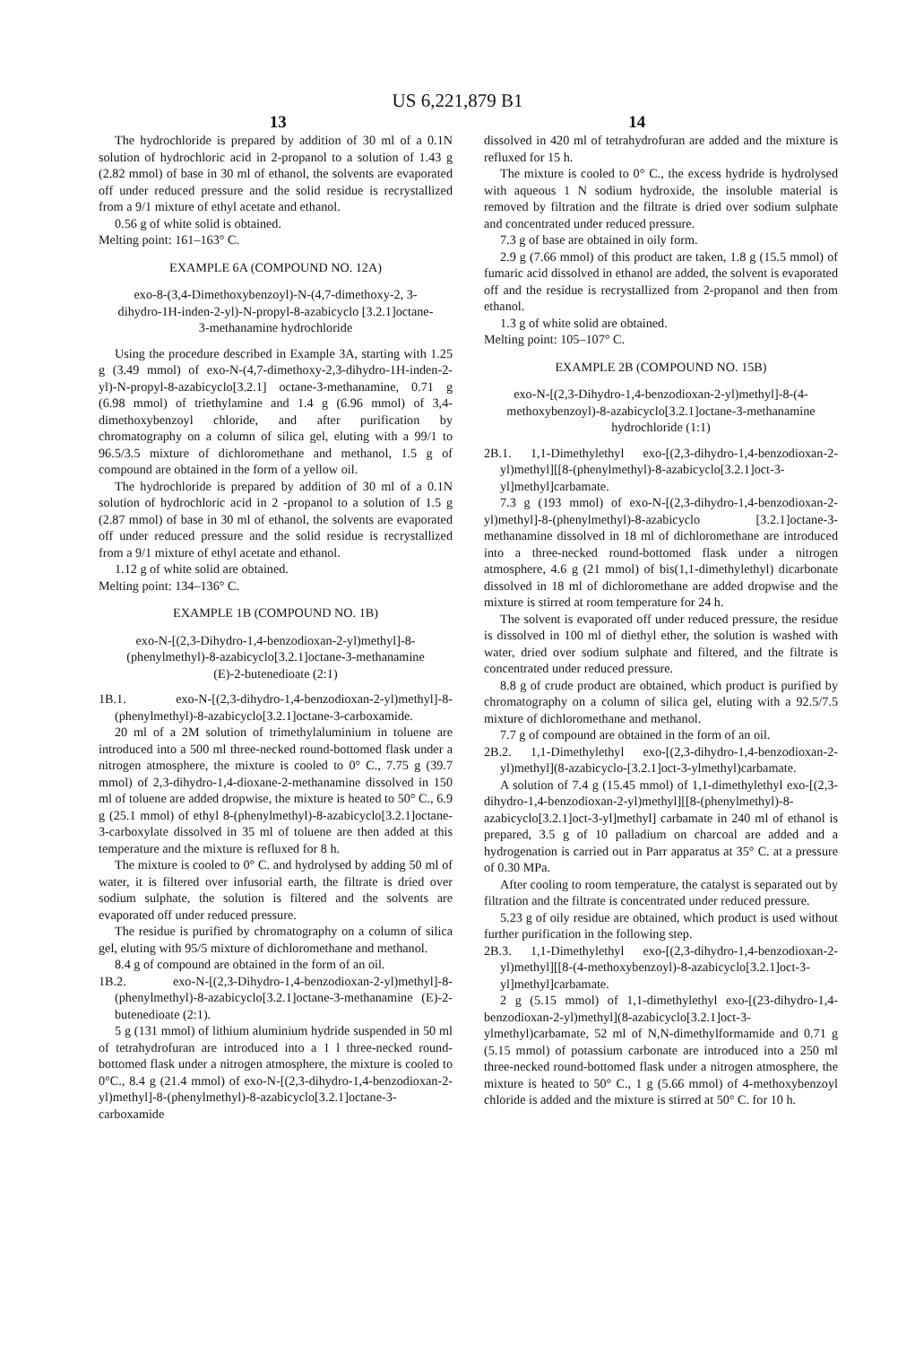US 6,221,879 B1
13 14
The hydrochloride is prepared by addition of 30 ml of a 0.1N solution of hydrochloric acid in 2-propanol to a solution of 1.43 g (2.82 mmol) of base in 30 ml of ethanol, the solvents are evaporated off under reduced pressure and the solid residue is recrystallized from a 9/1 mixture of ethyl acetate and ethanol.
0.56 g of white solid is obtained.
Melting point: 161–163° C.
EXAMPLE 6A (COMPOUND NO. 12A)
exo-8-(3,4-Dimethoxybenzoyl)-N-(4,7-dimethoxy-2, 3-dihydro-1H-inden-2-yl)-N-propyl-8-azabicyclo [3.2.1]octane-3-methanamine hydrochloride
Using the procedure described in Example 3A, starting with 1.25 g (3.49 mmol) of exo-N-(4,7-dimethoxy-2,3-dihydro-1H-inden-2-yl)-N-propyl-8-azabicyclo[3.2.1] octane-3-methanamine, 0.71 g (6.98 mmol) of triethylamine and 1.4 g (6.96 mmol) of 3,4-dimethoxybenzoyl chloride, and after purification by chromatography on a column of silica gel, eluting with a 99/1 to 96.5/3.5 mixture of dichloromethane and methanol, 1.5 g of compound are obtained in the form of a yellow oil.
The hydrochloride is prepared by addition of 30 ml of a 0.1N solution of hydrochloric acid in 2 -propanol to a solution of 1.5 g (2.87 mmol) of base in 30 ml of ethanol, the solvents are evaporated off under reduced pressure and the solid residue is recrystallized from a 9/1 mixture of ethyl acetate and ethanol.
1.12 g of white solid are obtained.
Melting point: 134–136° C.
EXAMPLE 1B (COMPOUND NO. 1B)
exo-N-[(2,3-Dihydro-1,4-benzodioxan-2-yl)methyl]-8-(phenylmethyl)-8-azabicyclo[3.2.1]octane-3-methanamine (E)-2-butenedioate (2:1)
1B.1. exo-N-[(2,3-dihydro-1,4-benzodioxan-2-yl)methyl]-8-(phenylmethyl)-8-azabicyclo[3.2.1]octane-3-carboxamide.
20 ml of a 2M solution of trimethylaluminium in toluene are introduced into a 500 ml three-necked round-bottomed flask under a nitrogen atmosphere, the mixture is cooled to 0° C., 7.75 g (39.7 mmol) of 2,3-dihydro-1,4-dioxane-2-methanamine dissolved in 150 ml of toluene are added dropwise, the mixture is heated to 50° C., 6.9 g (25.1 mmol) of ethyl 8-(phenylmethyl)-8-azabicyclo[3.2.1]octane-3-carboxylate dissolved in 35 ml of toluene are then added at this temperature and the mixture is refluxed for 8 h.
The mixture is cooled to 0° C. and hydrolysed by adding 50 ml of water, it is filtered over infusorial earth, the filtrate is dried over sodium sulphate, the solution is filtered and the solvents are evaporated off under reduced pressure.
The residue is purified by chromatography on a column of silica gel, eluting with 95/5 mixture of dichloromethane and methanol.
8.4 g of compound are obtained in the form of an oil.
1B.2. exo-N-[(2,3-Dihydro-1,4-benzodioxan-2-yl)methyl]-8-(phenylmethyl)-8-azabicyclo[3.2.1]octane-3-methanamine (E)-2-butenedioate (2:1).
5 g (131 mmol) of lithium aluminium hydride suspended in 50 ml of tetrahydrofuran are introduced into a 1 l three-necked round-bottomed flask under a nitrogen atmosphere, the mixture is cooled to 0°C., 8.4 g (21.4 mmol) of exo-N-[(2,3-dihydro-1,4-benzodioxan-2-yl)methyl]-8-(phenylmethyl)-8-azabicyclo[3.2.1]octane-3-carboxamide
dissolved in 420 ml of tetrahydrofuran are added and the mixture is refluxed for 15 h.
The mixture is cooled to 0° C., the excess hydride is hydrolysed with aqueous 1 N sodium hydroxide, the insoluble material is removed by filtration and the filtrate is dried over sodium sulphate and concentrated under reduced pressure.
7.3 g of base are obtained in oily form.
2.9 g (7.66 mmol) of this product are taken, 1.8 g (15.5 mmol) of fumaric acid dissolved in ethanol are added, the solvent is evaporated off and the residue is recrystallized from 2-propanol and then from ethanol.
1.3 g of white solid are obtained.
Melting point: 105–107° C.
EXAMPLE 2B (COMPOUND NO. 15B)
exo-N-[(2,3-Dihydro-1,4-benzodioxan-2-yl)methyl]-8-(4-methoxybenzoyl)-8-azabicyclo[3.2.1]octane-3-methanamine hydrochloride (1:1)
2B.1. 1,1-Dimethylethyl exo-[(2,3-dihydro-1,4-benzodioxan-2-yl)methyl][[8-(phenylmethyl)-8-azabicyclo[3.2.1]oct-3-yl]methyl]carbamate.
7.3 g (193 mmol) of exo-N-[(2,3-dihydro-1,4-benzodioxan-2-yl)methyl]-8-(phenylmethyl)-8-azabicyclo [3.2.1]octane-3-methanamine dissolved in 18 ml of dichloromethane are introduced into a three-necked round-bottomed flask under a nitrogen atmosphere, 4.6 g (21 mmol) of bis(1,1-dimethylethyl) dicarbonate dissolved in 18 ml of dichloromethane are added dropwise and the mixture is stirred at room temperature for 24 h.
The solvent is evaporated off under reduced pressure, the residue is dissolved in 100 ml of diethyl ether, the solution is washed with water, dried over sodium sulphate and filtered, and the filtrate is concentrated under reduced pressure.
8.8 g of crude product are obtained, which product is purified by chromatography on a column of silica gel, eluting with a 92.5/7.5 mixture of dichloromethane and methanol.
7.7 g of compound are obtained in the form of an oil.
2B.2. 1,1-Dimethylethyl exo-[(2,3-dihydro-1,4-benzodioxan-2-yl)methyl](8-azabicyclo-[3.2.1]oct-3-ylmethyl)carbamate.
A solution of 7.4 g (15.45 mmol) of 1,1-dimethylethyl exo-[(2,3-dihydro-1,4-benzodioxan-2-yl)methyl][[8-(phenylmethyl)-8-azabicyclo[3.2.1]oct-3-yl]methyl] carbamate in 240 ml of ethanol is prepared, 3.5 g of 10 palladium on charcoal are added and a hydrogenation is carried out in Parr apparatus at 35° C. at a pressure of 0.30 MPa.
After cooling to room temperature, the catalyst is separated out by filtration and the filtrate is concentrated under reduced pressure.
5.23 g of oily residue are obtained, which product is used without further purification in the following step.
2B.3. 1,1-Dimethylethyl exo-[(2,3-dihydro-1,4-benzodioxan-2-yl)methyl][[8-(4-methoxybenzoyl)-8-azabicyclo[3.2.1]oct-3-yl]methyl]carbamate.
2 g (5.15 mmol) of 1,1-dimethylethyl exo-[(23-dihydro-1,4-benzodioxan-2-yl)methyl](8-azabicyclo[3.2.1]oct-3-ylmethyl)carbamate, 52 ml of N,N-dimethylformamide and 0.71 g (5.15 mmol) of potassium carbonate are introduced into a 250 ml three-necked round-bottomed flask under a nitrogen atmosphere, the mixture is heated to 50° C., 1 g (5.66 mmol) of 4-methoxybenzoyl chloride is added and the mixture is stirred at 50° C. for 10 h.